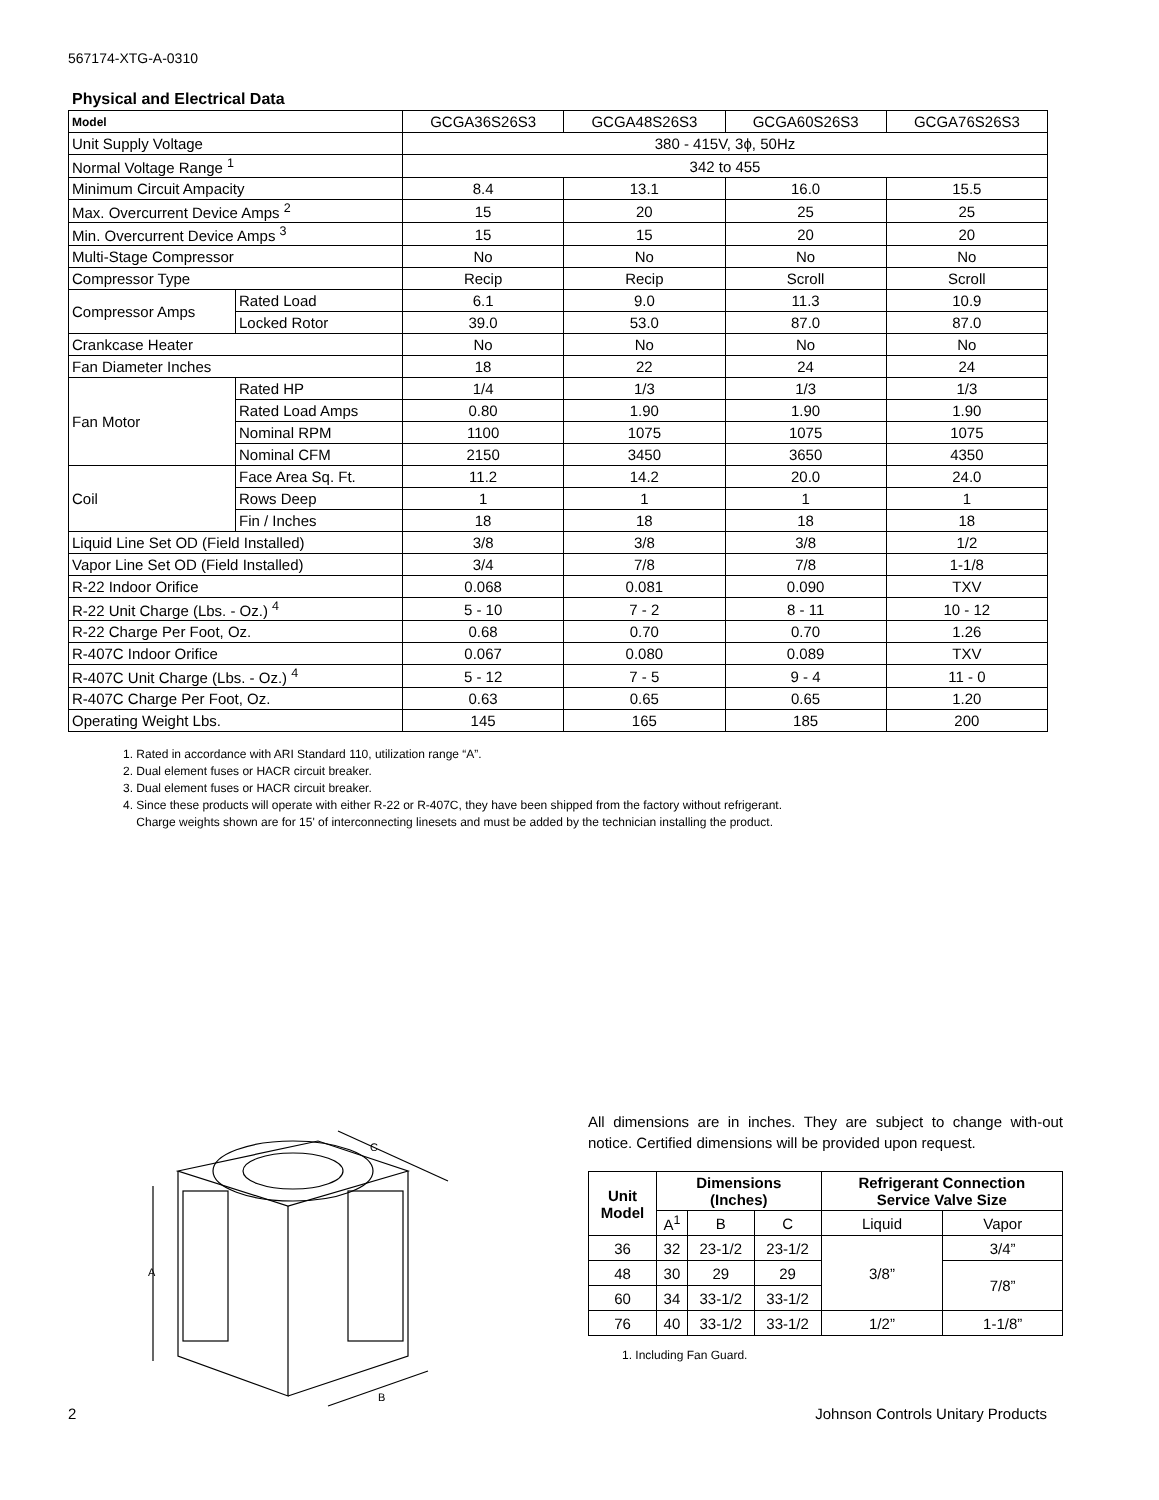567174-XTG-A-0310
Physical and Electrical Data
| Model | | GCGA36S26S3 | GCGA48S26S3 | GCGA60S26S3 | GCGA76S26S3 |
| Unit Supply Voltage | | 380 - 415V, 3ϕ, 50Hz | | | |
| Normal Voltage Range <sup>1</sup> | | 342 to 455 | | | |
| Minimum Circuit Ampacity | | 8.4 | 13.1 | 16.0 | 15.5 |
| Max. Overcurrent Device Amps <sup>2</sup> | | 15 | 20 | 25 | 25 |
| Min. Overcurrent Device Amps <sup>3</sup> | | 15 | 15 | 20 | 20 |
| Multi-Stage Compressor | | No | No | No | No |
| Compressor Type | | Recip | Recip | Scroll | Scroll |
| Compressor Amps | Rated Load | 6.1 | 9.0 | 11.3 | 10.9 |
| | Locked Rotor | 39.0 | 53.0 | 87.0 | 87.0 |
| Crankcase Heater | | No | No | No | No |
| Fan Diameter Inches | | 18 | 22 | 24 | 24 |
| Fan Motor | Rated HP | 1/4 | 1/3 | 1/3 | 1/3 |
| | Rated Load Amps | 0.80 | 1.90 | 1.90 | 1.90 |
| | Nominal RPM | 1100 | 1075 | 1075 | 1075 |
| | Nominal CFM | 2150 | 3450 | 3650 | 4350 |
| Coil | Face Area Sq. Ft. | 11.2 | 14.2 | 20.0 | 24.0 |
| | Rows Deep | 1 | 1 | 1 | 1 |
| | Fin / Inches | 18 | 18 | 18 | 18 |
| Liquid Line Set OD (Field Installed) | | 3/8 | 3/8 | 3/8 | 1/2 |
| Vapor Line Set OD (Field Installed) | | 3/4 | 7/8 | 7/8 | 1-1/8 |
| R-22 Indoor Orifice | | 0.068 | 0.081 | 0.090 | TXV |
| R-22 Unit Charge (Lbs. - Oz.) <sup>4</sup> | | 5 - 10 | 7 - 2 | 8 - 11 | 10 - 12 |
| R-22 Charge Per Foot, Oz. | | 0.68 | 0.70 | 0.70 | 1.26 |
| R-407C Indoor Orifice | | 0.067 | 0.080 | 0.089 | TXV |
| R-407C Unit Charge (Lbs. - Oz.) <sup>4</sup> | | 5 - 12 | 7 - 5 | 9 - 4 | 11 - 0 |
| R-407C Charge Per Foot, Oz. | | 0.63 | 0.65 | 0.65 | 1.20 |
| Operating Weight Lbs. | | 145 | 165 | 185 | 200 |
1. Rated in accordance with ARI Standard 110, utilization range “A”.
2. Dual element fuses or HACR circuit breaker.
3. Dual element fuses or HACR circuit breaker.
4. Since these products will operate with either R-22 or R-407C, they have been shipped from the factory without refrigerant.
Charge weights shown are for 15' of interconnecting linesets and must be added by the technician installing the product.
A
C
B
All dimensions are in inches. They are subject to change with-out notice. Certified dimensions will be provided upon request.
| Unit Model | Dimensions (Inches) | | | Refrigerant Connection Service Valve Size | |
| --- | --- | --- | --- | --- | --- |
| | A<sup>1</sup> | B | C | Liquid | Vapor |
| 36 | 32 | 23-1/2 | 23-1/2 | 3/8” | 3/4” |
| 48 | 30 | 29 | 29 | | 7/8” |
| 60 | 34 | 33-1/2 | 33-1/2 | | |
| 76 | 40 | 33-1/2 | 33-1/2 | 1/2” | 1-1/8” |
1. Including Fan Guard.
2 Johnson Controls Unitary Products